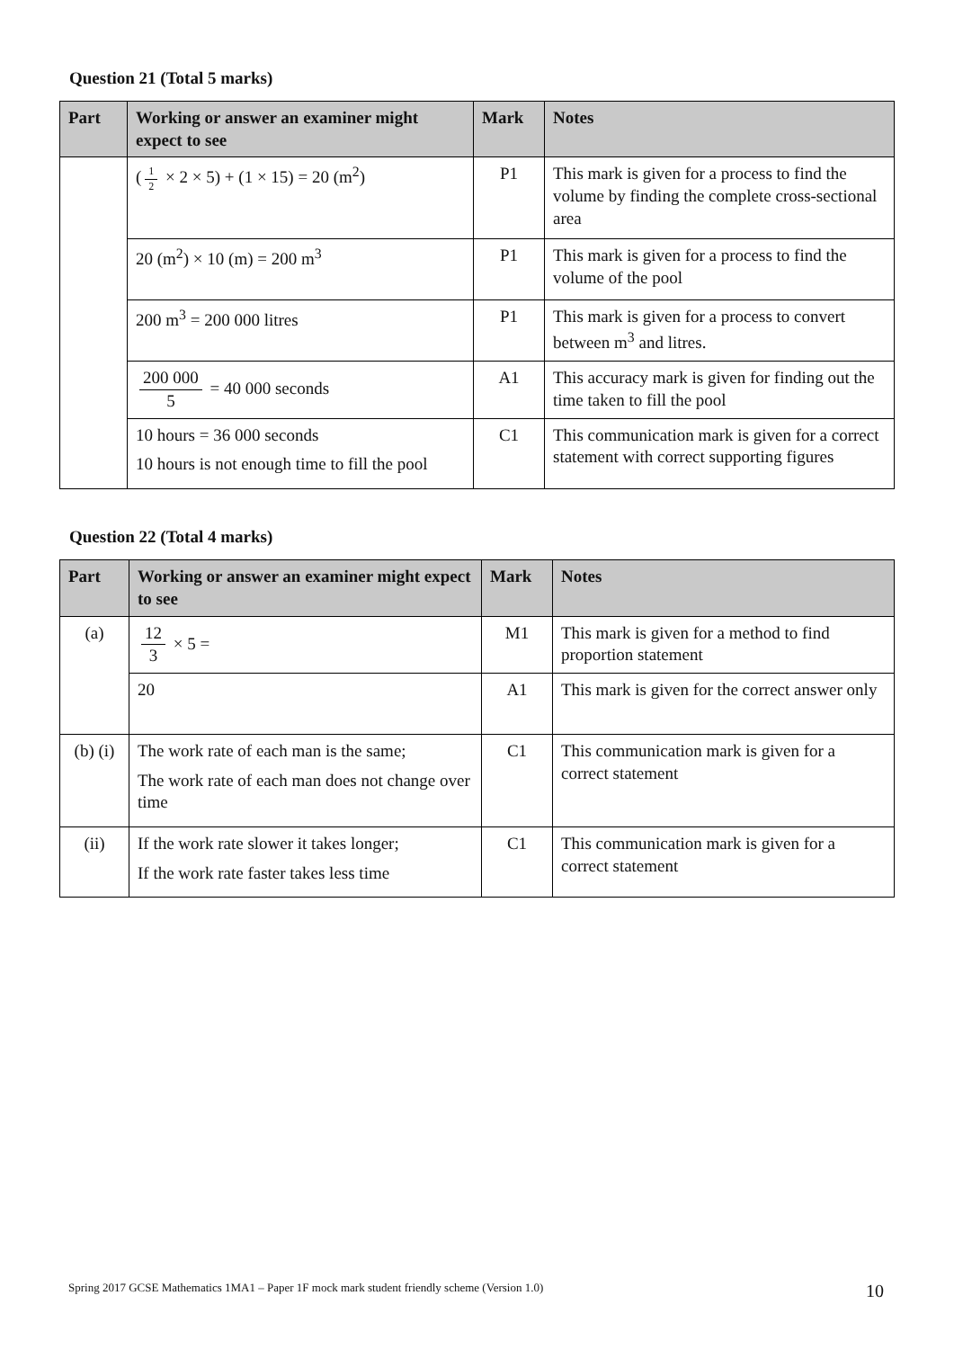Question 21 (Total 5 marks)
| Part | Working or answer an examiner might expect to see | Mark | Notes |
| --- | --- | --- | --- |
| | ( 1 2 × 2 × 5) + (1 × 15) = 20 (m<sup>2</sup>) | P1 | This mark is given for a process to find the volume by finding the complete cross-sectional area |
| | 20 (m<sup>2</sup>) × 10 (m) = 200 m<sup>3</sup> | P1 | This mark is given for a process to find the volume of the pool |
| | 200 m<sup>3</sup> = 200 000 litres | P1 | This mark is given for a process to convert between m<sup>3</sup> and litres. |
| | 200 000 5 = 40 000 seconds | A1 | This accuracy mark is given for finding out the time taken to fill the pool |
| | 10 hours = 36 000 seconds 10 hours is not enough time to fill the pool | C1 | This communication mark is given for a correct statement with correct supporting figures |
Question 22 (Total 4 marks)
| Part | Working or answer an examiner might expect to see | Mark | Notes |
| --- | --- | --- | --- |
| (a) | 12 3 × 5 = | M1 | This mark is given for a method to find proportion statement |
| | 20 | A1 | This mark is given for the correct answer only |
| (b) (i) | The work rate of each man is the same; The work rate of each man does not change over time | C1 | This communication mark is given for a correct statement |
| (ii) | If the work rate slower it takes longer; If the work rate faster takes less time | C1 | This communication mark is given for a correct statement |
Spring 2017 GCSE Mathematics 1MA1 – Paper 1F mock mark student friendly scheme (Version 1.0) 10